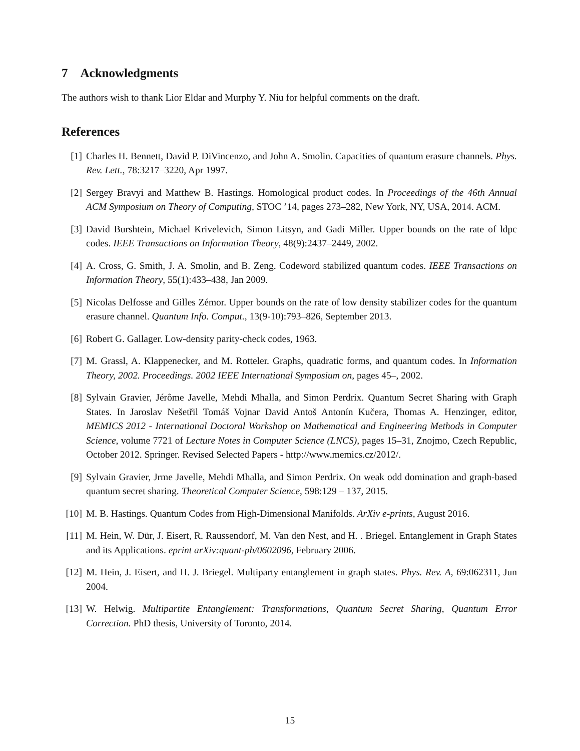7 Acknowledgments
The authors wish to thank Lior Eldar and Murphy Y. Niu for helpful comments on the draft.
References
[1] Charles H. Bennett, David P. DiVincenzo, and John A. Smolin. Capacities of quantum erasure channels. Phys. Rev. Lett., 78:3217–3220, Apr 1997.
[2] Sergey Bravyi and Matthew B. Hastings. Homological product codes. In Proceedings of the 46th Annual ACM Symposium on Theory of Computing, STOC ’14, pages 273–282, New York, NY, USA, 2014. ACM.
[3] David Burshtein, Michael Krivelevich, Simon Litsyn, and Gadi Miller. Upper bounds on the rate of ldpc codes. IEEE Transactions on Information Theory, 48(9):2437–2449, 2002.
[4] A. Cross, G. Smith, J. A. Smolin, and B. Zeng. Codeword stabilized quantum codes. IEEE Transactions on Information Theory, 55(1):433–438, Jan 2009.
[5] Nicolas Delfosse and Gilles Zémor. Upper bounds on the rate of low density stabilizer codes for the quantum erasure channel. Quantum Info. Comput., 13(9-10):793–826, September 2013.
[6] Robert G. Gallager. Low-density parity-check codes, 1963.
[7] M. Grassl, A. Klappenecker, and M. Rotteler. Graphs, quadratic forms, and quantum codes. In Information Theory, 2002. Proceedings. 2002 IEEE International Symposium on, pages 45–, 2002.
[8] Sylvain Gravier, Jérôme Javelle, Mehdi Mhalla, and Simon Perdrix. Quantum Secret Sharing with Graph States. In Jaroslav Nešetřil Tomáš Vojnar David Antoš Antonín Kučera, Thomas A. Henzinger, editor, MEMICS 2012 - International Doctoral Workshop on Mathematical and Engineering Methods in Computer Science, volume 7721 of Lecture Notes in Computer Science (LNCS), pages 15–31, Znojmo, Czech Republic, October 2012. Springer. Revised Selected Papers - http://www.memics.cz/2012/.
[9] Sylvain Gravier, Jrme Javelle, Mehdi Mhalla, and Simon Perdrix. On weak odd domination and graph-based quantum secret sharing. Theoretical Computer Science, 598:129 – 137, 2015.
[10] M. B. Hastings. Quantum Codes from High-Dimensional Manifolds. ArXiv e-prints, August 2016.
[11] M. Hein, W. Dür, J. Eisert, R. Raussendorf, M. Van den Nest, and H. . Briegel. Entanglement in Graph States and its Applications. eprint arXiv:quant-ph/0602096, February 2006.
[12] M. Hein, J. Eisert, and H. J. Briegel. Multiparty entanglement in graph states. Phys. Rev. A, 69:062311, Jun 2004.
[13] W. Helwig. Multipartite Entanglement: Transformations, Quantum Secret Sharing, Quantum Error Correction. PhD thesis, University of Toronto, 2014.
15